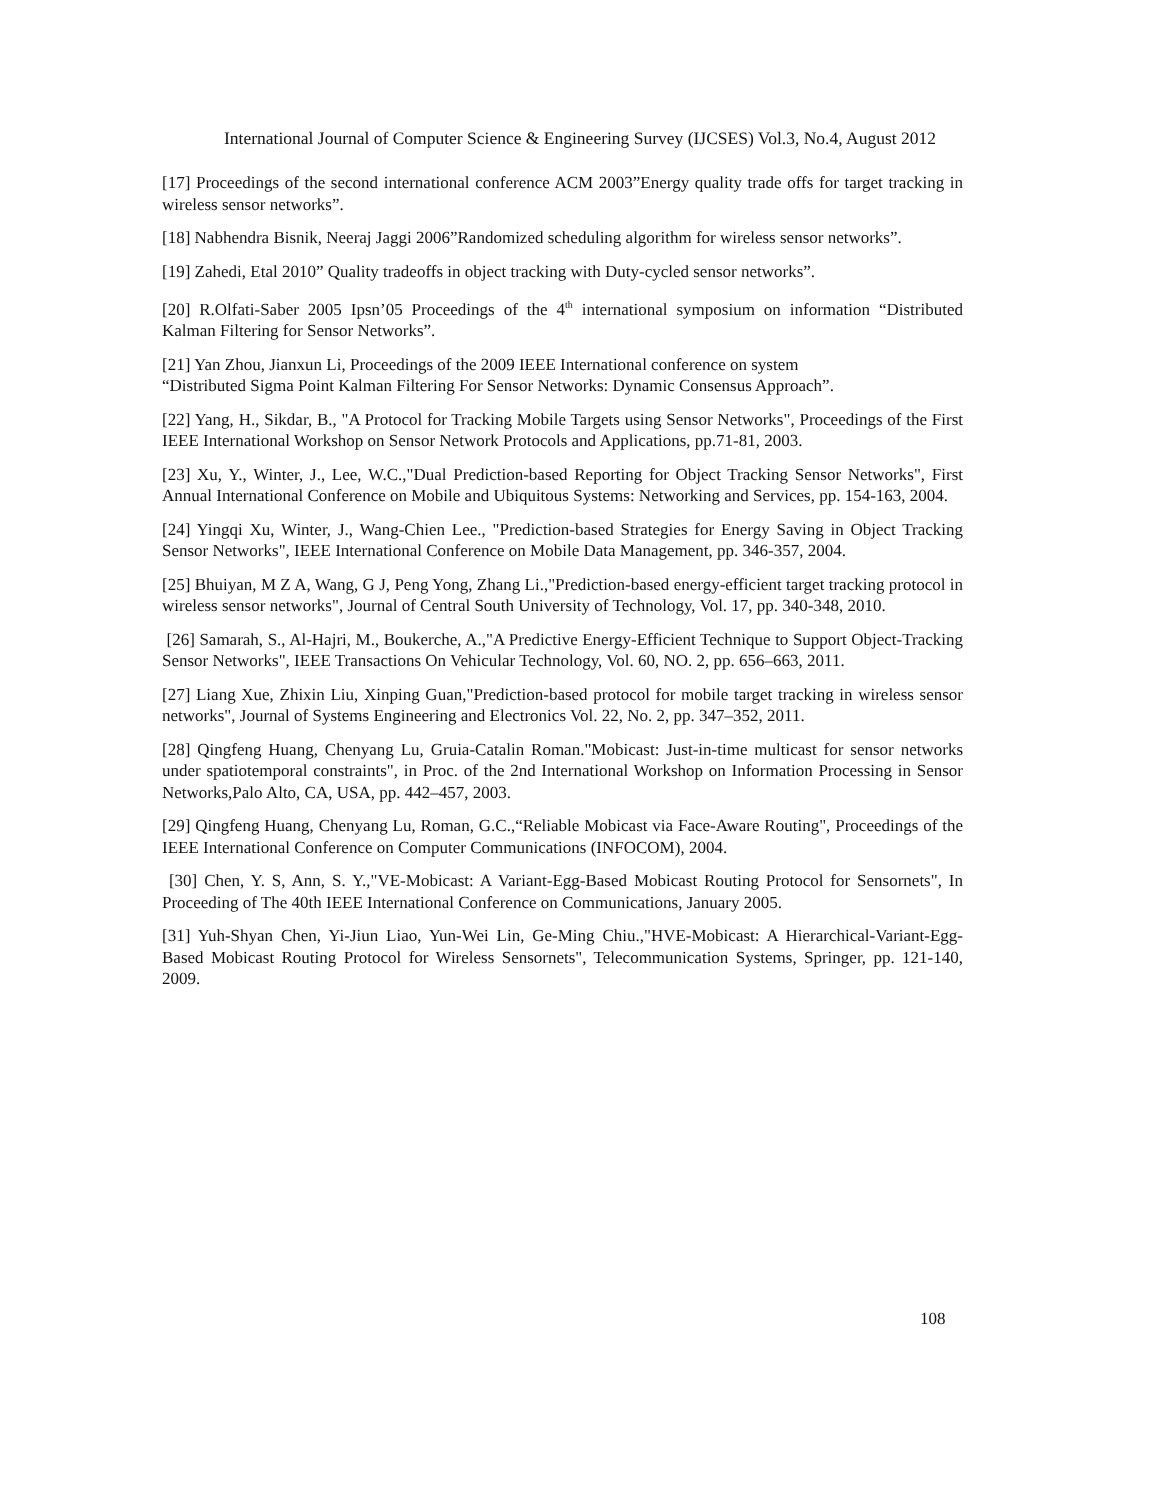International Journal of Computer Science & Engineering Survey (IJCSES) Vol.3, No.4, August 2012
[17] Proceedings of the second international conference ACM 2003”Energy quality trade offs for target tracking in wireless sensor networks”.
[18] Nabhendra Bisnik, Neeraj Jaggi 2006”Randomized scheduling algorithm for wireless sensor networks”.
[19] Zahedi, Etal 2010” Quality tradeoffs in object tracking with Duty-cycled sensor networks”.
[20] R.Olfati-Saber 2005 Ipsn’05 Proceedings of the 4<sup>th</sup> international symposium on information “Distributed Kalman Filtering for Sensor Networks”.
[21] Yan Zhou, Jianxun Li, Proceedings of the 2009 IEEE International conference on system
“Distributed Sigma Point Kalman Filtering For Sensor Networks: Dynamic Consensus Approach”.
[22] Yang, H., Sikdar, B., "A Protocol for Tracking Mobile Targets using Sensor Networks", Proceedings of the First IEEE International Workshop on Sensor Network Protocols and Applications, pp.71-81, 2003.
[23] Xu, Y., Winter, J., Lee, W.C.,"Dual Prediction-based Reporting for Object Tracking Sensor Networks", First Annual International Conference on Mobile and Ubiquitous Systems: Networking and Services, pp. 154-163, 2004.
[24] Yingqi Xu, Winter, J., Wang-Chien Lee., "Prediction-based Strategies for Energy Saving in Object Tracking Sensor Networks", IEEE International Conference on Mobile Data Management, pp. 346-357, 2004.
[25] Bhuiyan, M Z A, Wang, G J, Peng Yong, Zhang Li.,"Prediction-based energy-efficient target tracking protocol in wireless sensor networks", Journal of Central South University of Technology, Vol. 17, pp. 340-348, 2010.
[26] Samarah, S., Al-Hajri, M., Boukerche, A.,"A Predictive Energy-Efficient Technique to Support Object-Tracking Sensor Networks", IEEE Transactions On Vehicular Technology, Vol. 60, NO. 2, pp. 656–663, 2011.
[27] Liang Xue, Zhixin Liu, Xinping Guan,"Prediction-based protocol for mobile target tracking in wireless sensor networks", Journal of Systems Engineering and Electronics Vol. 22, No. 2, pp. 347–352, 2011.
[28] Qingfeng Huang, Chenyang Lu, Gruia-Catalin Roman."Mobicast: Just-in-time multicast for sensor networks under spatiotemporal constraints", in Proc. of the 2nd International Workshop on Information Processing in Sensor Networks,Palo Alto, CA, USA, pp. 442–457, 2003.
[29] Qingfeng Huang, Chenyang Lu, Roman, G.C.,“Reliable Mobicast via Face-Aware Routing", Proceedings of the IEEE International Conference on Computer Communications (INFOCOM), 2004.
[30] Chen, Y. S, Ann, S. Y.,"VE-Mobicast: A Variant-Egg-Based Mobicast Routing Protocol for Sensornets", In Proceeding of The 40th IEEE International Conference on Communications, January 2005.
[31] Yuh-Shyan Chen, Yi-Jiun Liao, Yun-Wei Lin, Ge-Ming Chiu.,"HVE-Mobicast: A Hierarchical-Variant-Egg-Based Mobicast Routing Protocol for Wireless Sensornets", Telecommunication Systems, Springer, pp. 121-140, 2009.
108